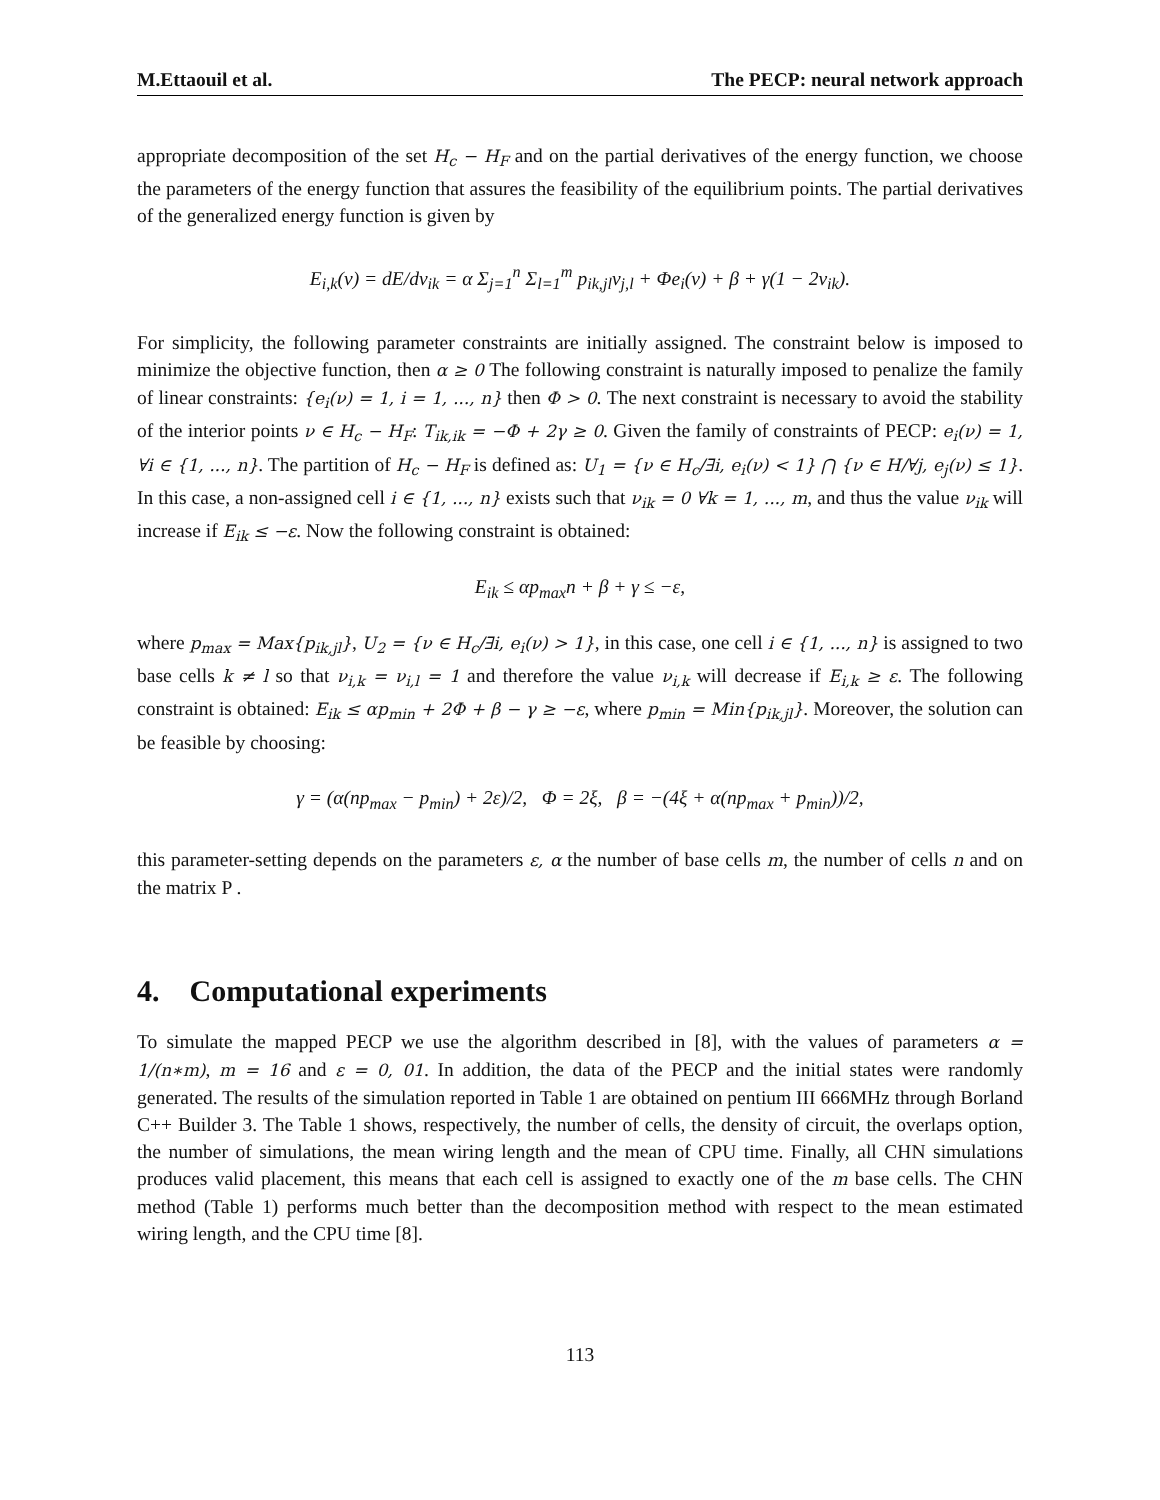M.Ettaouil et al. The PECP: neural network approach
appropriate decomposition of the set H<sub>c</sub> − H<sub>F</sub> and on the partial derivatives of the energy function, we choose the parameters of the energy function that assures the feasibility of the equilibrium points. The partial derivatives of the generalized energy function is given by
E<sub>i,k</sub>(ν) = dE/dν<sub>ik</sub> = α Σ<sub>j=1</sub><sup>n</sup> Σ<sub>l=1</sub><sup>m</sup> p<sub>ik,jl</sub>ν<sub>j,l</sub> + Φe<sub>i</sub>(ν) + β + γ(1 − 2ν<sub>ik</sub>).
For simplicity, the following parameter constraints are initially assigned. The constraint below is imposed to minimize the objective function, then α ≥ 0 The following constraint is naturally imposed to penalize the family of linear constraints: {e<sub>i</sub>(ν) = 1, i = 1, ..., n} then Φ > 0. The next constraint is necessary to avoid the stability of the interior points ν ∈ H<sub>c</sub> − H<sub>F</sub>: T<sub>ik,ik</sub> = −Φ + 2γ ≥ 0. Given the family of constraints of PECP: e<sub>i</sub>(ν) = 1, ∀i ∈ {1, ..., n}. The partition of H<sub>c</sub> − H<sub>F</sub> is defined as: U<sub>1</sub> = {ν ∈ H<sub>c</sub>/∃i, e<sub>i</sub>(ν) < 1} ⋂ {ν ∈ H/∀j, e<sub>j</sub>(ν) ≤ 1}. In this case, a non-assigned cell i ∈ {1, ..., n} exists such that ν<sub>ik</sub> = 0 ∀k = 1, ..., m, and thus the value ν<sub>ik</sub> will increase if E<sub>ik</sub> ≤ −ε. Now the following constraint is obtained:
E<sub>ik</sub> ≤ αp<sub>max</sub>n + β + γ ≤ −ε,
where p<sub>max</sub> = Max{p<sub>ik,jl</sub>}, U<sub>2</sub> = {ν ∈ H<sub>c</sub>/∃i, e<sub>i</sub>(ν) > 1}, in this case, one cell i ∈ {1, ..., n} is assigned to two base cells k ≠ l so that ν<sub>i,k</sub> = ν<sub>i,l</sub> = 1 and therefore the value ν<sub>i,k</sub> will decrease if E<sub>i,k</sub> ≥ ε. The following constraint is obtained: E<sub>ik</sub> ≤ αp<sub>min</sub> + 2Φ + β − γ ≥ −ε, where p<sub>min</sub> = Min{p<sub>ik,jl</sub>}. Moreover, the solution can be feasible by choosing:
γ = (α(np<sub>max</sub> − p<sub>min</sub>) + 2ε)/2, Φ = 2ξ, β = −(4ξ + α(np<sub>max</sub> + p<sub>min</sub>))/2,
this parameter-setting depends on the parameters ε, α the number of base cells m, the number of cells n and on the matrix P .
4. Computational experiments
To simulate the mapped PECP we use the algorithm described in [8], with the values of parameters α = 1/(n∗m), m = 16 and ε = 0, 01. In addition, the data of the PECP and the initial states were randomly generated. The results of the simulation reported in Table 1 are obtained on pentium III 666MHz through Borland C++ Builder 3. The Table 1 shows, respectively, the number of cells, the density of circuit, the overlaps option, the number of simulations, the mean wiring length and the mean of CPU time. Finally, all CHN simulations produces valid placement, this means that each cell is assigned to exactly one of the m base cells. The CHN method (Table 1) performs much better than the decomposition method with respect to the mean estimated wiring length, and the CPU time [8].
113